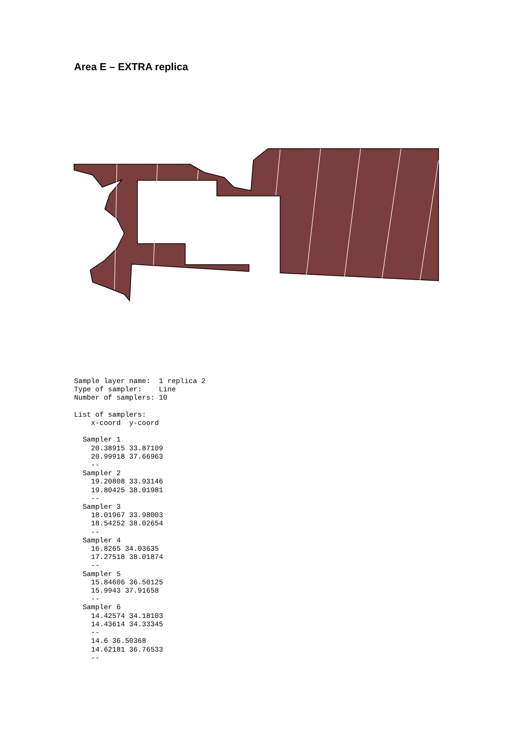Area E – EXTRA replica
Sample layer name:  1 replica 2
Type of sampler:    Line
Number of samplers: 10

List of samplers:
    x-coord  y-coord

  Sampler 1
    20.38915 33.87109
    20.99918 37.66963
    --
  Sampler 2
    19.20808 33.93146
    19.80425 38.01981
    --
  Sampler 3
    18.01967 33.98003
    18.54252 38.02654
    --
  Sampler 4
    16.8265 34.03635
    17.27518 38.01874
    --
  Sampler 5
    15.84606 36.50125
    15.9943 37.91658
    --
  Sampler 6
    14.42574 34.18103
    14.43614 34.33345
    --
    14.6 36.50368
    14.62181 36.76533
    --